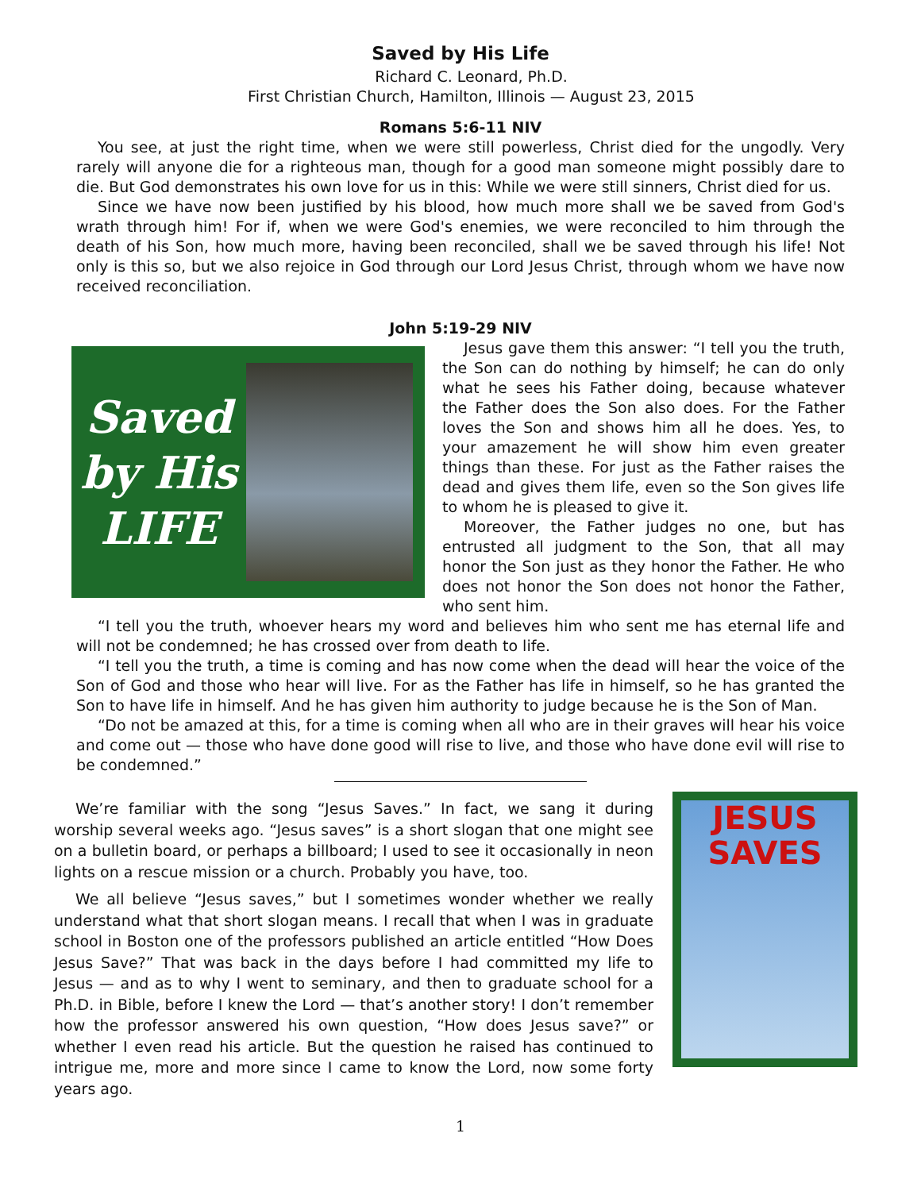Saved by His Life
Richard C. Leonard, Ph.D.
First Christian Church, Hamilton, Illinois — August 23, 2015
Romans 5:6-11 NIV
You see, at just the right time, when we were still powerless, Christ died for the ungodly. Very rarely will anyone die for a righteous man, though for a good man someone might possibly dare to die. But God demonstrates his own love for us in this: While we were still sinners, Christ died for us.
Since we have now been justified by his blood, how much more shall we be saved from God's wrath through him! For if, when we were God's enemies, we were reconciled to him through the death of his Son, how much more, having been reconciled, shall we be saved through his life! Not only is this so, but we also rejoice in God through our Lord Jesus Christ, through whom we have now received reconciliation.
John 5:19-29 NIV
Saved by His LIFE
Jesus gave them this answer: “I tell you the truth, the Son can do nothing by himself; he can do only what he sees his Father doing, because whatever the Father does the Son also does. For the Father loves the Son and shows him all he does. Yes, to your amazement he will show him even greater things than these. For just as the Father raises the dead and gives them life, even so the Son gives life to whom he is pleased to give it.
Moreover, the Father judges no one, but has entrusted all judgment to the Son, that all may honor the Son just as they honor the Father. He who does not honor the Son does not honor the Father, who sent him.
“I tell you the truth, whoever hears my word and believes him who sent me has eternal life and will not be condemned; he has crossed over from death to life.
“I tell you the truth, a time is coming and has now come when the dead will hear the voice of the Son of God and those who hear will live. For as the Father has life in himself, so he has granted the Son to have life in himself. And he has given him authority to judge because he is the Son of Man.
“Do not be amazed at this, for a time is coming when all who are in their graves will hear his voice and come out — those who have done good will rise to live, and those who have done evil will rise to be condemned.”
JESUS
SAVES
We’re familiar with the song “Jesus Saves.” In fact, we sang it during worship several weeks ago. “Jesus saves” is a short slogan that one might see on a bulletin board, or perhaps a billboard; I used to see it occasionally in neon lights on a rescue mission or a church. Probably you have, too.
We all believe “Jesus saves,” but I sometimes wonder whether we really understand what that short slogan means. I recall that when I was in graduate school in Boston one of the professors published an article entitled “How Does Jesus Save?” That was back in the days before I had committed my life to Jesus — and as to why I went to seminary, and then to graduate school for a Ph.D. in Bible, before I knew the Lord — that’s another story! I don’t remember how the professor answered his own question, “How does Jesus save?” or whether I even read his article. But the question he raised has continued to intrigue me, more and more since I came to know the Lord, now some forty years ago.
1